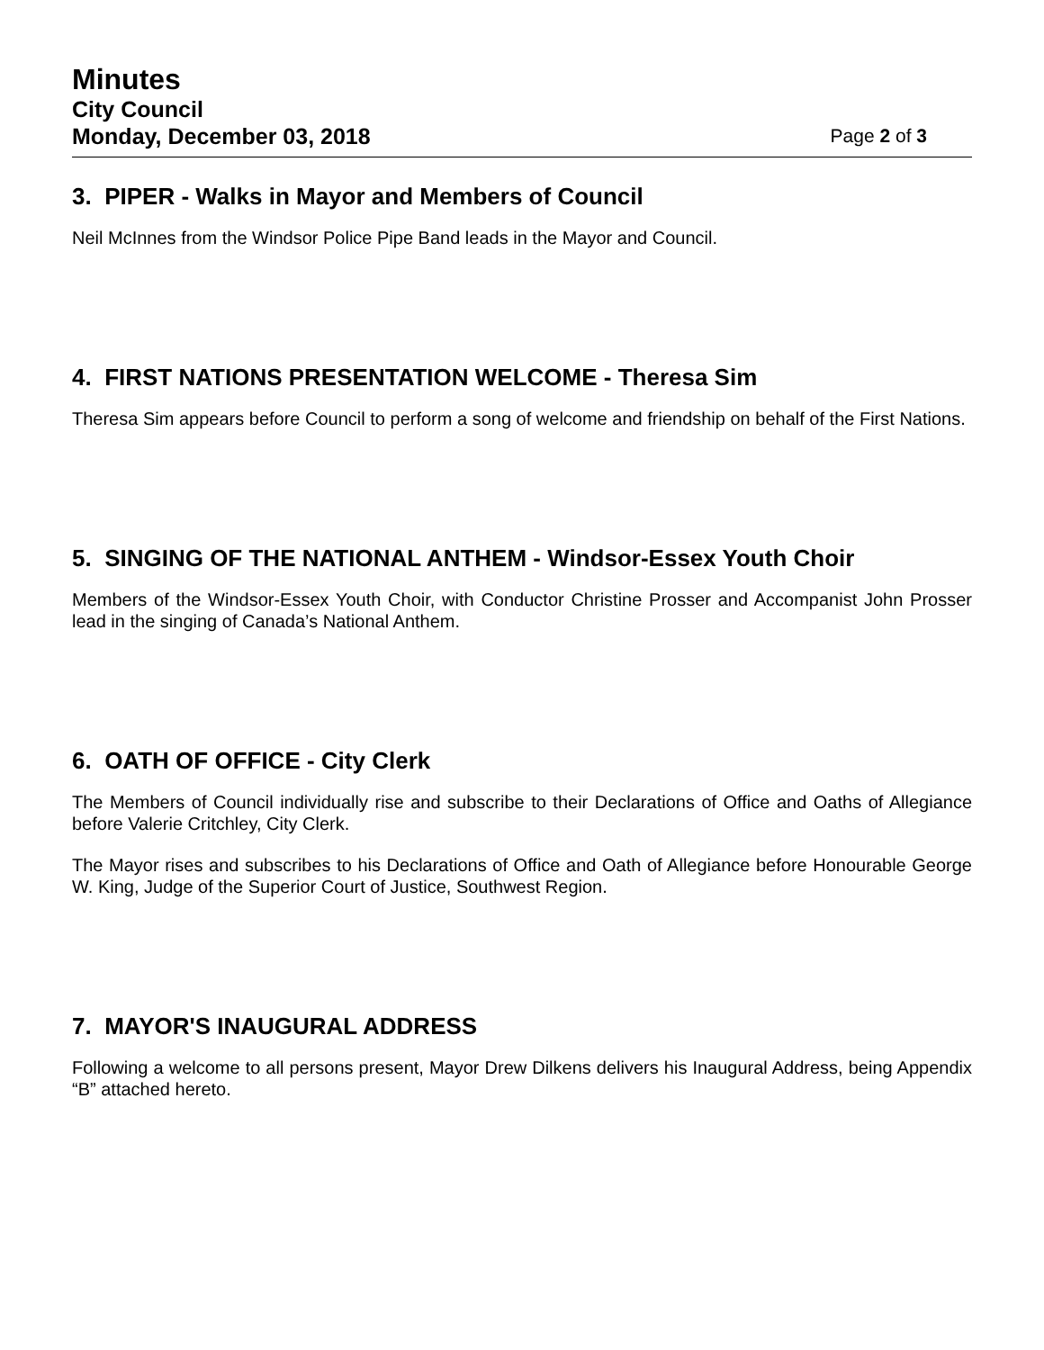Minutes
City Council
Monday, December 03, 2018 Page 2 of 3
3. PIPER - Walks in Mayor and Members of Council
Neil McInnes from the Windsor Police Pipe Band leads in the Mayor and Council.
4. FIRST NATIONS PRESENTATION WELCOME - Theresa Sim
Theresa Sim appears before Council to perform a song of welcome and friendship on behalf of the First Nations.
5. SINGING OF THE NATIONAL ANTHEM - Windsor-Essex Youth Choir
Members of the Windsor-Essex Youth Choir, with Conductor Christine Prosser and Accompanist John Prosser lead in the singing of Canada’s National Anthem.
6. OATH OF OFFICE - City Clerk
The Members of Council individually rise and subscribe to their Declarations of Office and Oaths of Allegiance before Valerie Critchley, City Clerk.
The Mayor rises and subscribes to his Declarations of Office and Oath of Allegiance before Honourable George W. King, Judge of the Superior Court of Justice, Southwest Region.
7. MAYOR'S INAUGURAL ADDRESS
Following a welcome to all persons present, Mayor Drew Dilkens delivers his Inaugural Address, being Appendix “B” attached hereto.